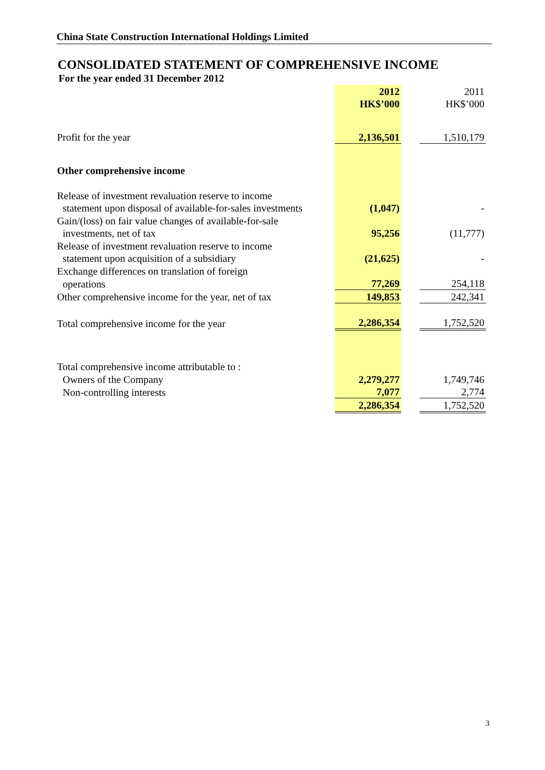China State Construction International Holdings Limited
CONSOLIDATED STATEMENT OF COMPREHENSIVE INCOME
For the year ended 31 December 2012
| | 2012 | | 2011 |
| | HK$’000 | | HK$’000 |
| Profit for the year | 2,136,501 | | 1,510,179 |
| Other comprehensive income | | | |
| Release of investment revaluation reserve to income | | | |
| statement upon disposal of available-for-sales investments | (1,047) | | - |
| Gain/(loss) on fair value changes of available-for-sale | | | |
| investments, net of tax | 95,256 | | (11,777) |
| Release of investment revaluation reserve to income | | | |
| statement upon acquisition of a subsidiary | (21,625) | | - |
| Exchange differences on translation of foreign | | | |
| operations | 77,269 | | 254,118 |
| Other comprehensive income for the year, net of tax | 149,853 | | 242,341 |
| Total comprehensive income for the year | 2,286,354 | | 1,752,520 |
| Total comprehensive income attributable to : | | | |
| Owners of the Company | 2,279,277 | | 1,749,746 |
| Non-controlling interests | 7,077 | | 2,774 |
| | 2,286,354 | | 1,752,520 |
3